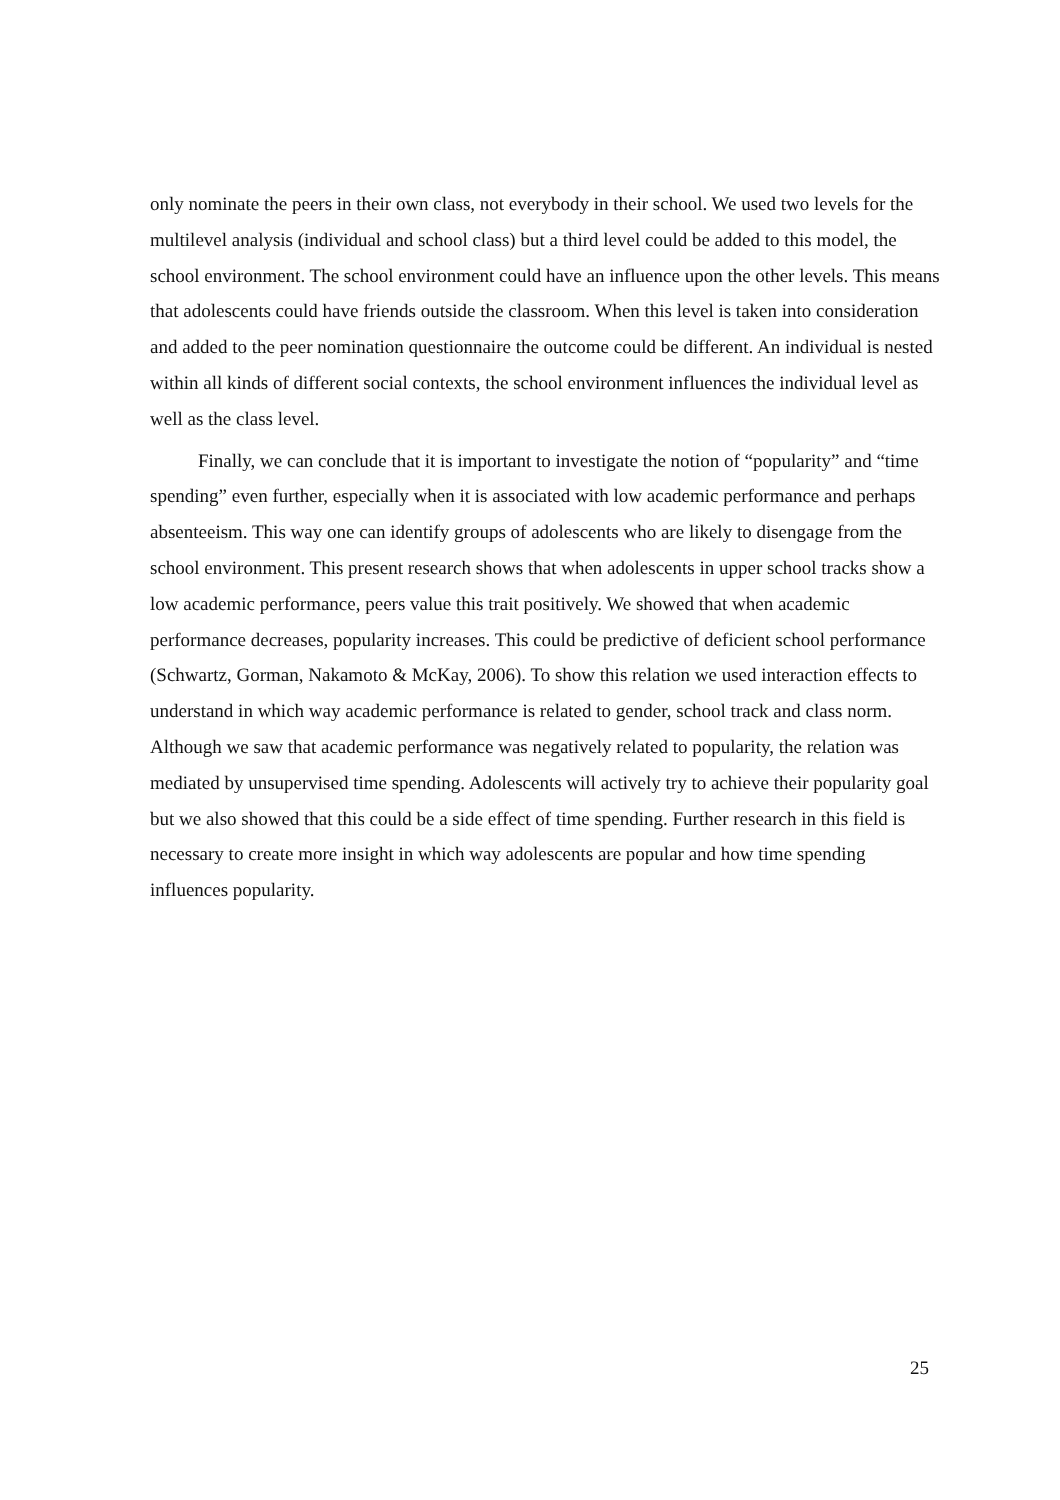only nominate the peers in their own class, not everybody in their school. We used two levels for the multilevel analysis (individual and school class) but a third level could be added to this model, the school environment. The school environment could have an influence upon the other levels. This means that adolescents could have friends outside the classroom. When this level is taken into consideration and added to the peer nomination questionnaire the outcome could be different. An individual is nested within all kinds of different social contexts, the school environment influences the individual level as well as the class level.
Finally, we can conclude that it is important to investigate the notion of “popularity” and “time spending” even further, especially when it is associated with low academic performance and perhaps absenteeism. This way one can identify groups of adolescents who are likely to disengage from the school environment. This present research shows that when adolescents in upper school tracks show a low academic performance, peers value this trait positively. We showed that when academic performance decreases, popularity increases. This could be predictive of deficient school performance (Schwartz, Gorman, Nakamoto & McKay, 2006). To show this relation we used interaction effects to understand in which way academic performance is related to gender, school track and class norm. Although we saw that academic performance was negatively related to popularity, the relation was mediated by unsupervised time spending. Adolescents will actively try to achieve their popularity goal but we also showed that this could be a side effect of time spending. Further research in this field is necessary to create more insight in which way adolescents are popular and how time spending influences popularity.
25